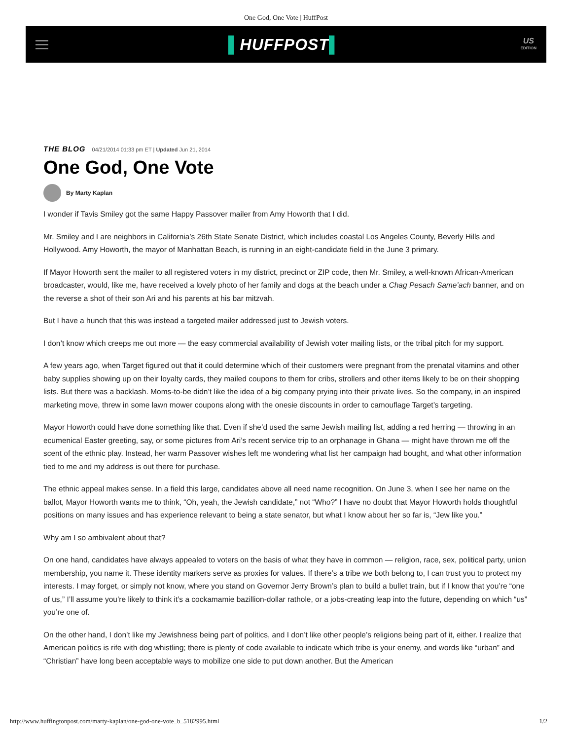One God, One Vote | HuffPost
▌HUFFPOST▌
US
EDITION
THE BLOG 04/21/2014 01:33 pm ET | Updated Jun 21, 2014
One God, One Vote
By Marty Kaplan
I wonder if Tavis Smiley got the same Happy Passover mailer from Amy Howorth that I did.
Mr. Smiley and I are neighbors in California’s 26th State Senate District, which includes coastal Los Angeles County, Beverly Hills and Hollywood. Amy Howorth, the mayor of Manhattan Beach, is running in an eight-candidate field in the June 3 primary.
If Mayor Howorth sent the mailer to all registered voters in my district, precinct or ZIP code, then Mr. Smiley, a well-known African-American broadcaster, would, like me, have received a lovely photo of her family and dogs at the beach under a Chag Pesach Same’ach banner, and on the reverse a shot of their son Ari and his parents at his bar mitzvah.
But I have a hunch that this was instead a targeted mailer addressed just to Jewish voters.
I don’t know which creeps me out more — the easy commercial availability of Jewish voter mailing lists, or the tribal pitch for my support.
A few years ago, when Target figured out that it could determine which of their customers were pregnant from the prenatal vitamins and other baby supplies showing up on their loyalty cards, they mailed coupons to them for cribs, strollers and other items likely to be on their shopping lists. But there was a backlash. Moms-to-be didn’t like the idea of a big company prying into their private lives. So the company, in an inspired marketing move, threw in some lawn mower coupons along with the onesie discounts in order to camouflage Target’s targeting.
Mayor Howorth could have done something like that. Even if she’d used the same Jewish mailing list, adding a red herring — throwing in an ecumenical Easter greeting, say, or some pictures from Ari’s recent service trip to an orphanage in Ghana — might have thrown me off the scent of the ethnic play. Instead, her warm Passover wishes left me wondering what list her campaign had bought, and what other information tied to me and my address is out there for purchase.
The ethnic appeal makes sense. In a field this large, candidates above all need name recognition. On June 3, when I see her name on the ballot, Mayor Howorth wants me to think, “Oh, yeah, the Jewish candidate,” not “Who?” I have no doubt that Mayor Howorth holds thoughtful positions on many issues and has experience relevant to being a state senator, but what I know about her so far is, “Jew like you.”
Why am I so ambivalent about that?
On one hand, candidates have always appealed to voters on the basis of what they have in common — religion, race, sex, political party, union membership, you name it. These identity markers serve as proxies for values. If there’s a tribe we both belong to, I can trust you to protect my interests. I may forget, or simply not know, where you stand on Governor Jerry Brown’s plan to build a bullet train, but if I know that you’re “one of us,” I’ll assume you’re likely to think it’s a cockamamie bazillion-dollar rathole, or a jobs-creating leap into the future, depending on which “us” you’re one of.
On the other hand, I don’t like my Jewishness being part of politics, and I don’t like other people’s religions being part of it, either. I realize that American politics is rife with dog whistling; there is plenty of code available to indicate which tribe is your enemy, and words like “urban” and “Christian” have long been acceptable ways to mobilize one side to put down another. But the American
http://www.huffingtonpost.com/marty-kaplan/one-god-one-vote_b_5182995.html 1/2